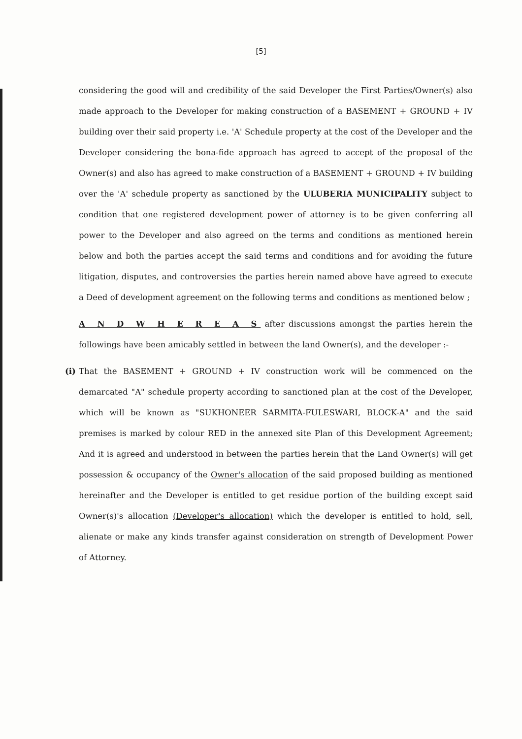[5]
considering the good will and credibility of the said Developer the First Parties/Owner(s) also made approach to the Developer for making construction of a BASEMENT + GROUND + IV building over their said property i.e. 'A' Schedule property at the cost of the Developer and the Developer considering the bona-fide approach has agreed to accept of the proposal of the Owner(s) and also has agreed to make construction of a BASEMENT + GROUND + IV building over the 'A' schedule property as sanctioned by the ULUBERIA MUNICIPALITY subject to condition that one registered development power of attorney is to be given conferring all power to the Developer and also agreed on the terms and conditions as mentioned herein below and both the parties accept the said terms and conditions and for avoiding the future litigation, disputes, and controversies the parties herein named above have agreed to execute a Deed of development agreement on the following terms and conditions as mentioned below ;
A N D W H E R E A S after discussions amongst the parties herein the followings have been amicably settled in between the land Owner(s), and the developer :-
(i)
That the BASEMENT + GROUND + IV construction work will be commenced on the demarcated "A" schedule property according to sanctioned plan at the cost of the Developer, which will be known as "SUKHONEER SARMITA-FULESWARI, BLOCK-A" and the said premises is marked by colour RED in the annexed site Plan of this Development Agreement; And it is agreed and understood in between the parties herein that the Land Owner(s) will get possession & occupancy of the Owner's allocation of the said proposed building as mentioned hereinafter and the Developer is entitled to get residue portion of the building except said Owner(s)'s allocation (Developer's allocation) which the developer is entitled to hold, sell, alienate or make any kinds transfer against consideration on strength of Development Power of Attorney.